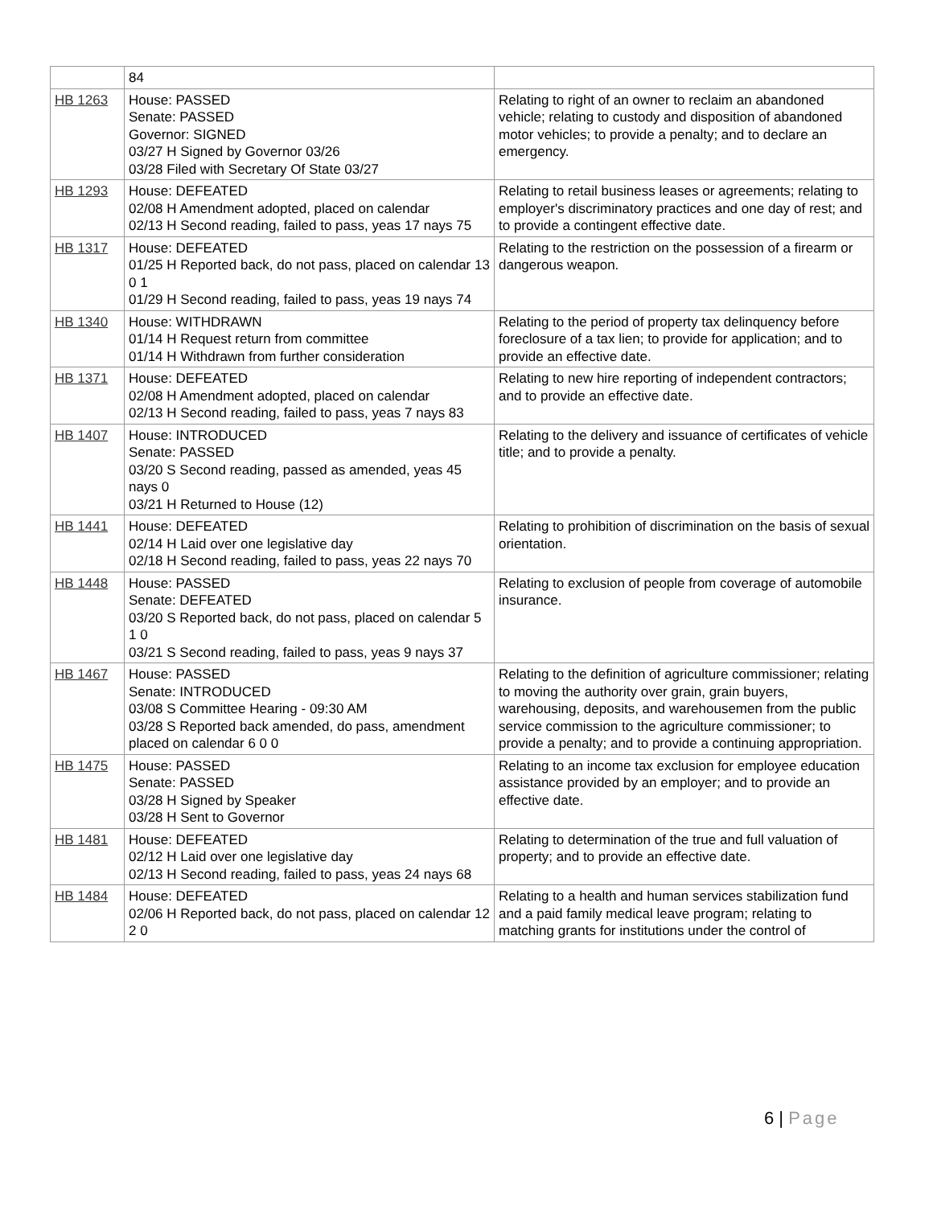| | 84 | |
| HB 1263 | House: PASSED Senate: PASSED Governor: SIGNED 03/27 H Signed by Governor 03/26 03/28 Filed with Secretary Of State 03/27 | Relating to right of an owner to reclaim an abandoned vehicle; relating to custody and disposition of abandoned motor vehicles; to provide a penalty; and to declare an emergency. |
| HB 1293 | House: DEFEATED 02/08 H Amendment adopted, placed on calendar 02/13 H Second reading, failed to pass, yeas 17 nays 75 | Relating to retail business leases or agreements; relating to employer's discriminatory practices and one day of rest; and to provide a contingent effective date. |
| HB 1317 | House: DEFEATED 01/25 H Reported back, do not pass, placed on calendar 13 0 1 01/29 H Second reading, failed to pass, yeas 19 nays 74 | Relating to the restriction on the possession of a firearm or dangerous weapon. |
| HB 1340 | House: WITHDRAWN 01/14 H Request return from committee 01/14 H Withdrawn from further consideration | Relating to the period of property tax delinquency before foreclosure of a tax lien; to provide for application; and to provide an effective date. |
| HB 1371 | House: DEFEATED 02/08 H Amendment adopted, placed on calendar 02/13 H Second reading, failed to pass, yeas 7 nays 83 | Relating to new hire reporting of independent contractors; and to provide an effective date. |
| HB 1407 | House: INTRODUCED Senate: PASSED 03/20 S Second reading, passed as amended, yeas 45 nays 0 03/21 H Returned to House (12) | Relating to the delivery and issuance of certificates of vehicle title; and to provide a penalty. |
| HB 1441 | House: DEFEATED 02/14 H Laid over one legislative day 02/18 H Second reading, failed to pass, yeas 22 nays 70 | Relating to prohibition of discrimination on the basis of sexual orientation. |
| HB 1448 | House: PASSED Senate: DEFEATED 03/20 S Reported back, do not pass, placed on calendar 5 1 0 03/21 S Second reading, failed to pass, yeas 9 nays 37 | Relating to exclusion of people from coverage of automobile insurance. |
| HB 1467 | House: PASSED Senate: INTRODUCED 03/08 S Committee Hearing - 09:30 AM 03/28 S Reported back amended, do pass, amendment placed on calendar 6 0 0 | Relating to the definition of agriculture commissioner; relating to moving the authority over grain, grain buyers, warehousing, deposits, and warehousemen from the public service commission to the agriculture commissioner; to provide a penalty; and to provide a continuing appropriation. |
| HB 1475 | House: PASSED Senate: PASSED 03/28 H Signed by Speaker 03/28 H Sent to Governor | Relating to an income tax exclusion for employee education assistance provided by an employer; and to provide an effective date. |
| HB 1481 | House: DEFEATED 02/12 H Laid over one legislative day 02/13 H Second reading, failed to pass, yeas 24 nays 68 | Relating to determination of the true and full valuation of property; and to provide an effective date. |
| HB 1484 | House: DEFEATED 02/06 H Reported back, do not pass, placed on calendar 12 2 0 | Relating to a health and human services stabilization fund and a paid family medical leave program; relating to matching grants for institutions under the control of |
6 | Page